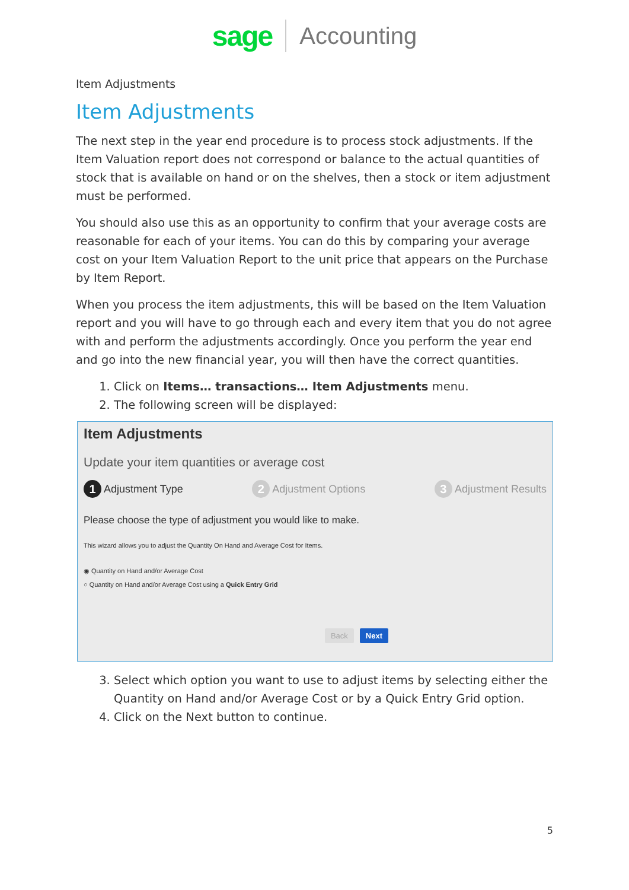sage Accounting
Item Adjustments
Item Adjustments
The next step in the year end procedure is to process stock adjustments. If the Item Valuation report does not correspond or balance to the actual quantities of stock that is available on hand or on the shelves, then a stock or item adjustment must be performed.
You should also use this as an opportunity to confirm that your average costs are reasonable for each of your items. You can do this by comparing your average cost on your Item Valuation Report to the unit price that appears on the Purchase by Item Report.
When you process the item adjustments, this will be based on the Item Valuation report and you will have to go through each and every item that you do not agree with and perform the adjustments accordingly. Once you perform the year end and go into the new financial year, you will then have the correct quantities.
1. Click on Items… transactions… Item Adjustments menu.
2. The following screen will be displayed:
Item Adjustments
Update your item quantities or average cost
1 Adjustment Type 2 Adjustment Options 3 Adjustment Results
Please choose the type of adjustment you would like to make.
This wizard allows you to adjust the Quantity On Hand and Average Cost for Items.
◉ Quantity on Hand and/or Average Cost
○ Quantity on Hand and/or Average Cost using a Quick Entry Grid
Back Next
3. Select which option you want to use to adjust items by selecting either the Quantity on Hand and/or Average Cost or by a Quick Entry Grid option.
4. Click on the Next button to continue.
5